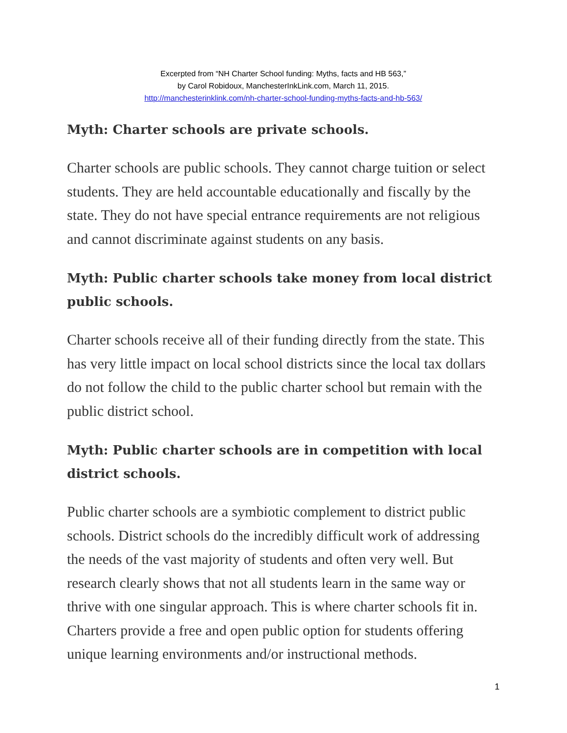Excerpted from “NH Charter School funding: Myths, facts and HB 563,”
by Carol Robidoux, ManchesterInkLink.com, March 11, 2015.
http://manchesterinklink.com/nh-charter-school-funding-myths-facts-and-hb-563/
Myth: Charter schools are private schools.
Charter schools are public schools. They cannot charge tuition or select students. They are held accountable educationally and fiscally by the state. They do not have special entrance requirements are not religious and cannot discriminate against students on any basis.
Myth: Public charter schools take money from local district public schools.
Charter schools receive all of their funding directly from the state. This has very little impact on local school districts since the local tax dollars do not follow the child to the public charter school but remain with the public district school.
Myth: Public charter schools are in competition with local district schools.
Public charter schools are a symbiotic complement to district public schools. District schools do the incredibly difficult work of addressing the needs of the vast majority of students and often very well. But research clearly shows that not all students learn in the same way or thrive with one singular approach. This is where charter schools fit in. Charters provide a free and open public option for students offering unique learning environments and/or instructional methods.
1